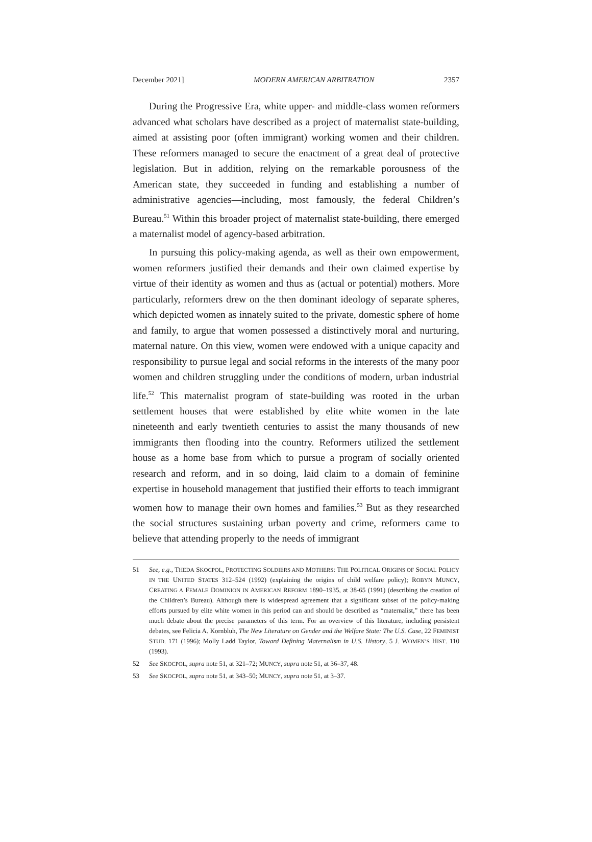December 2021] MODERN AMERICAN ARBITRATION 2357
During the Progressive Era, white upper- and middle-class women reformers advanced what scholars have described as a project of maternalist state-building, aimed at assisting poor (often immigrant) working women and their children. These reformers managed to secure the enactment of a great deal of protective legislation. But in addition, relying on the remarkable porousness of the American state, they succeeded in funding and establishing a number of administrative agencies—including, most famously, the federal Children’s Bureau.<sup>51</sup> Within this broader project of maternalist state-building, there emerged a maternalist model of agency-based arbitration.
In pursuing this policy-making agenda, as well as their own empowerment, women reformers justified their demands and their own claimed expertise by virtue of their identity as women and thus as (actual or potential) mothers. More particularly, reformers drew on the then dominant ideology of separate spheres, which depicted women as innately suited to the private, domestic sphere of home and family, to argue that women possessed a distinctively moral and nurturing, maternal nature. On this view, women were endowed with a unique capacity and responsibility to pursue legal and social reforms in the interests of the many poor women and children struggling under the conditions of modern, urban industrial life.<sup>52</sup> This maternalist program of state-building was rooted in the urban settlement houses that were established by elite white women in the late nineteenth and early twentieth centuries to assist the many thousands of new immigrants then flooding into the country. Reformers utilized the settlement house as a home base from which to pursue a program of socially oriented research and reform, and in so doing, laid claim to a domain of feminine expertise in household management that justified their efforts to teach immigrant women how to manage their own homes and families.<sup>53</sup> But as they researched the social structures sustaining urban poverty and crime, reformers came to believe that attending properly to the needs of immigrant
51 See, e.g., THEDA SKOCPOL, PROTECTING SOLDIERS AND MOTHERS: THE POLITICAL ORIGINS OF SOCIAL POLICY IN THE UNITED STATES 312–524 (1992) (explaining the origins of child welfare policy); ROBYN MUNCY, CREATING A FEMALE DOMINION IN AMERICAN REFORM 1890–1935, at 38-65 (1991) (describing the creation of the Children’s Bureau). Although there is widespread agreement that a significant subset of the policy-making efforts pursued by elite white women in this period can and should be described as “maternalist,” there has been much debate about the precise parameters of this term. For an overview of this literature, including persistent debates, see Felicia A. Kornbluh, The New Literature on Gender and the Welfare State: The U.S. Case, 22 FEMINIST STUD. 171 (1996); Molly Ladd Taylor, Toward Defining Maternalism in U.S. History, 5 J. WOMEN’S HIST. 110 (1993).
52 See SKOCPOL, supra note 51, at 321–72; MUNCY, supra note 51, at 36–37, 48.
53 See SKOCPOL, supra note 51, at 343–50; MUNCY, supra note 51, at 3–37.